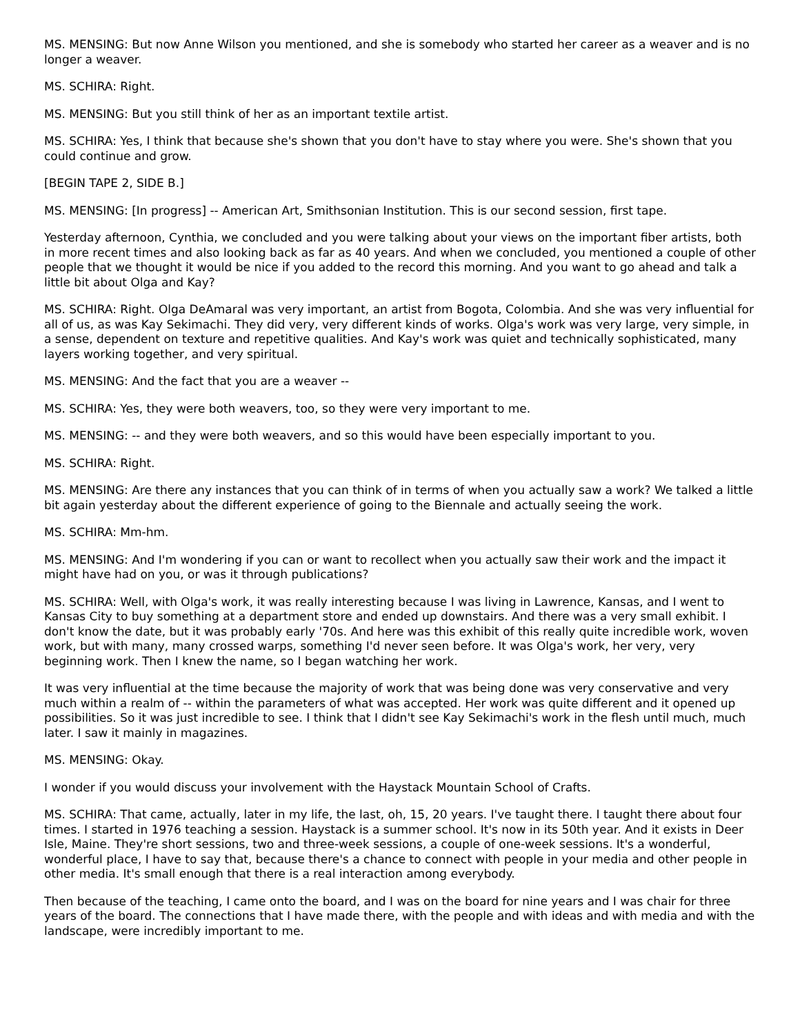MS. MENSING: But now Anne Wilson you mentioned, and she is somebody who started her career as a weaver and is no longer a weaver.
MS. SCHIRA: Right.
MS. MENSING: But you still think of her as an important textile artist.
MS. SCHIRA: Yes, I think that because she's shown that you don't have to stay where you were. She's shown that you could continue and grow.
[BEGIN TAPE 2, SIDE B.]
MS. MENSING: [In progress] -- American Art, Smithsonian Institution. This is our second session, first tape.
Yesterday afternoon, Cynthia, we concluded and you were talking about your views on the important fiber artists, both in more recent times and also looking back as far as 40 years. And when we concluded, you mentioned a couple of other people that we thought it would be nice if you added to the record this morning. And you want to go ahead and talk a little bit about Olga and Kay?
MS. SCHIRA: Right. Olga DeAmaral was very important, an artist from Bogota, Colombia. And she was very influential for all of us, as was Kay Sekimachi. They did very, very different kinds of works. Olga's work was very large, very simple, in a sense, dependent on texture and repetitive qualities. And Kay's work was quiet and technically sophisticated, many layers working together, and very spiritual.
MS. MENSING: And the fact that you are a weaver --
MS. SCHIRA: Yes, they were both weavers, too, so they were very important to me.
MS. MENSING: -- and they were both weavers, and so this would have been especially important to you.
MS. SCHIRA: Right.
MS. MENSING: Are there any instances that you can think of in terms of when you actually saw a work? We talked a little bit again yesterday about the different experience of going to the Biennale and actually seeing the work.
MS. SCHIRA: Mm-hm.
MS. MENSING: And I'm wondering if you can or want to recollect when you actually saw their work and the impact it might have had on you, or was it through publications?
MS. SCHIRA: Well, with Olga's work, it was really interesting because I was living in Lawrence, Kansas, and I went to Kansas City to buy something at a department store and ended up downstairs. And there was a very small exhibit. I don't know the date, but it was probably early '70s. And here was this exhibit of this really quite incredible work, woven work, but with many, many crossed warps, something I'd never seen before. It was Olga's work, her very, very beginning work. Then I knew the name, so I began watching her work.
It was very influential at the time because the majority of work that was being done was very conservative and very much within a realm of -- within the parameters of what was accepted. Her work was quite different and it opened up possibilities. So it was just incredible to see. I think that I didn't see Kay Sekimachi's work in the flesh until much, much later. I saw it mainly in magazines.
MS. MENSING: Okay.
I wonder if you would discuss your involvement with the Haystack Mountain School of Crafts.
MS. SCHIRA: That came, actually, later in my life, the last, oh, 15, 20 years. I've taught there. I taught there about four times. I started in 1976 teaching a session. Haystack is a summer school. It's now in its 50th year. And it exists in Deer Isle, Maine. They're short sessions, two and three-week sessions, a couple of one-week sessions. It's a wonderful, wonderful place, I have to say that, because there's a chance to connect with people in your media and other people in other media. It's small enough that there is a real interaction among everybody.
Then because of the teaching, I came onto the board, and I was on the board for nine years and I was chair for three years of the board. The connections that I have made there, with the people and with ideas and with media and with the landscape, were incredibly important to me.